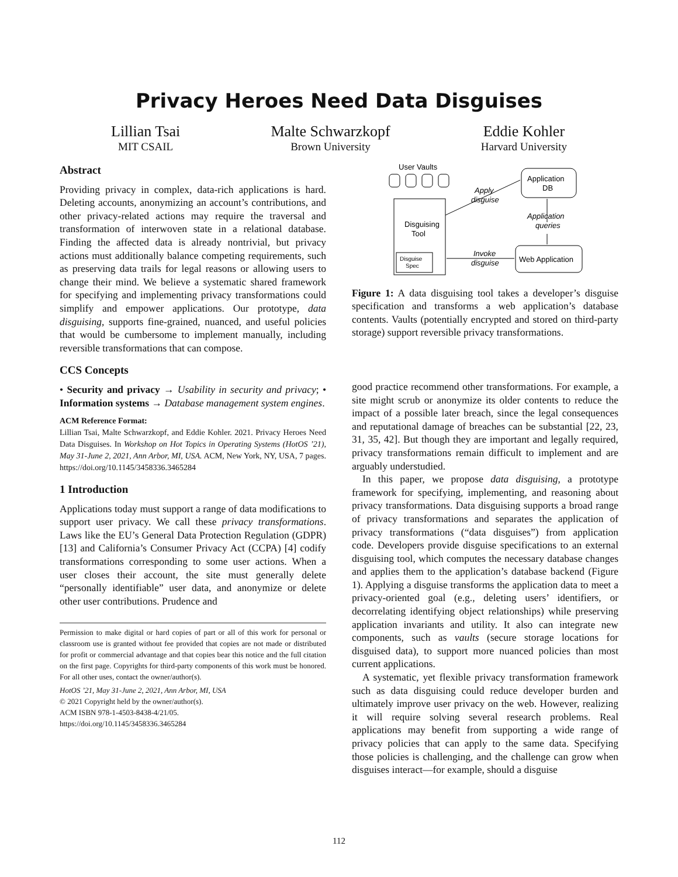Privacy Heroes Need Data Disguises
Lillian Tsai
MIT CSAIL
Malte Schwarzkopf
Brown University
Eddie Kohler
Harvard University
Abstract
Providing privacy in complex, data-rich applications is hard. Deleting accounts, anonymizing an account’s contributions, and other privacy-related actions may require the traversal and transformation of interwoven state in a relational database. Finding the affected data is already nontrivial, but privacy actions must additionally balance competing requirements, such as preserving data trails for legal reasons or allowing users to change their mind. We believe a systematic shared framework for specifying and implementing privacy transformations could simplify and empower applications. Our prototype, data disguising, supports fine-grained, nuanced, and useful policies that would be cumbersome to implement manually, including reversible transformations that can compose.
CCS Concepts
• Security and privacy → Usability in security and privacy; • Information systems → Database management system engines.
ACM Reference Format:
Lillian Tsai, Malte Schwarzkopf, and Eddie Kohler. 2021. Privacy Heroes Need Data Disguises. In Workshop on Hot Topics in Operating Systems (HotOS ’21), May 31-June 2, 2021, Ann Arbor, MI, USA. ACM, New York, NY, USA, 7 pages. https://doi.org/10.1145/3458336.3465284
1 Introduction
Applications today must support a range of data modifications to support user privacy. We call these privacy transformations. Laws like the EU’s General Data Protection Regulation (GDPR) [13] and California’s Consumer Privacy Act (CCPA) [4] codify transformations corresponding to some user actions. When a user closes their account, the site must generally delete “personally identifiable” user data, and anonymize or delete other user contributions. Prudence and
Permission to make digital or hard copies of part or all of this work for personal or classroom use is granted without fee provided that copies are not made or distributed for profit or commercial advantage and that copies bear this notice and the full citation on the first page. Copyrights for third-party components of this work must be honored. For all other uses, contact the owner/author(s).
HotOS ’21, May 31-June 2, 2021, Ann Arbor, MI, USA
© 2021 Copyright held by the owner/author(s).
ACM ISBN 978-1-4503-8438-4/21/05.
https://doi.org/10.1145/3458336.3465284
User Vaults
Disguising
Tool
Disguise
Spec
Application
DB
Apply
disguise
Application
queries
Invoke
disguise
Web Application
Figure 1: A data disguising tool takes a developer’s disguise specification and transforms a web application’s database contents. Vaults (potentially encrypted and stored on third-party storage) support reversible privacy transformations.
good practice recommend other transformations. For example, a site might scrub or anonymize its older contents to reduce the impact of a possible later breach, since the legal consequences and reputational damage of breaches can be substantial [22, 23, 31, 35, 42]. But though they are important and legally required, privacy transformations remain difficult to implement and are arguably understudied.
In this paper, we propose data disguising, a prototype framework for specifying, implementing, and reasoning about privacy transformations. Data disguising supports a broad range of privacy transformations and separates the application of privacy transformations (“data disguises”) from application code. Developers provide disguise specifications to an external disguising tool, which computes the necessary database changes and applies them to the application’s database backend (Figure 1). Applying a disguise transforms the application data to meet a privacy-oriented goal (e.g., deleting users’ identifiers, or decorrelating identifying object relationships) while preserving application invariants and utility. It also can integrate new components, such as vaults (secure storage locations for disguised data), to support more nuanced policies than most current applications.
A systematic, yet flexible privacy transformation framework such as data disguising could reduce developer burden and ultimately improve user privacy on the web. However, realizing it will require solving several research problems. Real applications may benefit from supporting a wide range of privacy policies that can apply to the same data. Specifying those policies is challenging, and the challenge can grow when disguises interact—for example, should a disguise
112